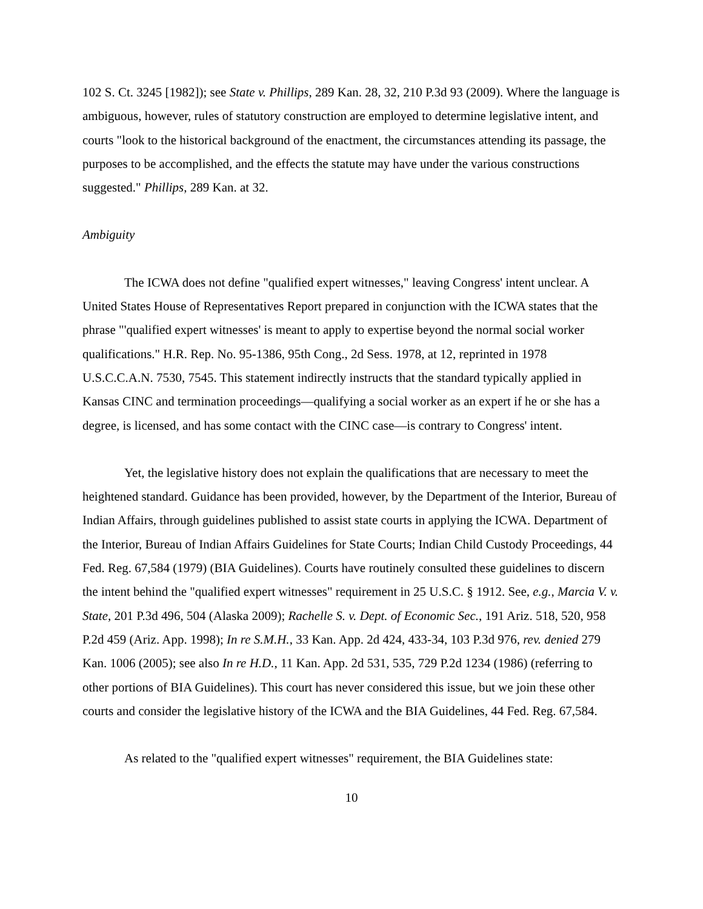102 S. Ct. 3245 [1982]); see State v. Phillips, 289 Kan. 28, 32, 210 P.3d 93 (2009). Where the language is ambiguous, however, rules of statutory construction are employed to determine legislative intent, and courts "look to the historical background of the enactment, the circumstances attending its passage, the purposes to be accomplished, and the effects the statute may have under the various constructions suggested." Phillips, 289 Kan. at 32.
Ambiguity
The ICWA does not define "qualified expert witnesses," leaving Congress' intent unclear. A United States House of Representatives Report prepared in conjunction with the ICWA states that the phrase "'qualified expert witnesses' is meant to apply to expertise beyond the normal social worker qualifications." H.R. Rep. No. 95-1386, 95th Cong., 2d Sess. 1978, at 12, reprinted in 1978 U.S.C.C.A.N. 7530, 7545. This statement indirectly instructs that the standard typically applied in Kansas CINC and termination proceedings—qualifying a social worker as an expert if he or she has a degree, is licensed, and has some contact with the CINC case—is contrary to Congress' intent.
Yet, the legislative history does not explain the qualifications that are necessary to meet the heightened standard. Guidance has been provided, however, by the Department of the Interior, Bureau of Indian Affairs, through guidelines published to assist state courts in applying the ICWA. Department of the Interior, Bureau of Indian Affairs Guidelines for State Courts; Indian Child Custody Proceedings, 44 Fed. Reg. 67,584 (1979) (BIA Guidelines). Courts have routinely consulted these guidelines to discern the intent behind the "qualified expert witnesses" requirement in 25 U.S.C. § 1912. See, e.g., Marcia V. v. State, 201 P.3d 496, 504 (Alaska 2009); Rachelle S. v. Dept. of Economic Sec., 191 Ariz. 518, 520, 958 P.2d 459 (Ariz. App. 1998); In re S.M.H., 33 Kan. App. 2d 424, 433-34, 103 P.3d 976, rev. denied 279 Kan. 1006 (2005); see also In re H.D., 11 Kan. App. 2d 531, 535, 729 P.2d 1234 (1986) (referring to other portions of BIA Guidelines). This court has never considered this issue, but we join these other courts and consider the legislative history of the ICWA and the BIA Guidelines, 44 Fed. Reg. 67,584.
As related to the "qualified expert witnesses" requirement, the BIA Guidelines state:
10